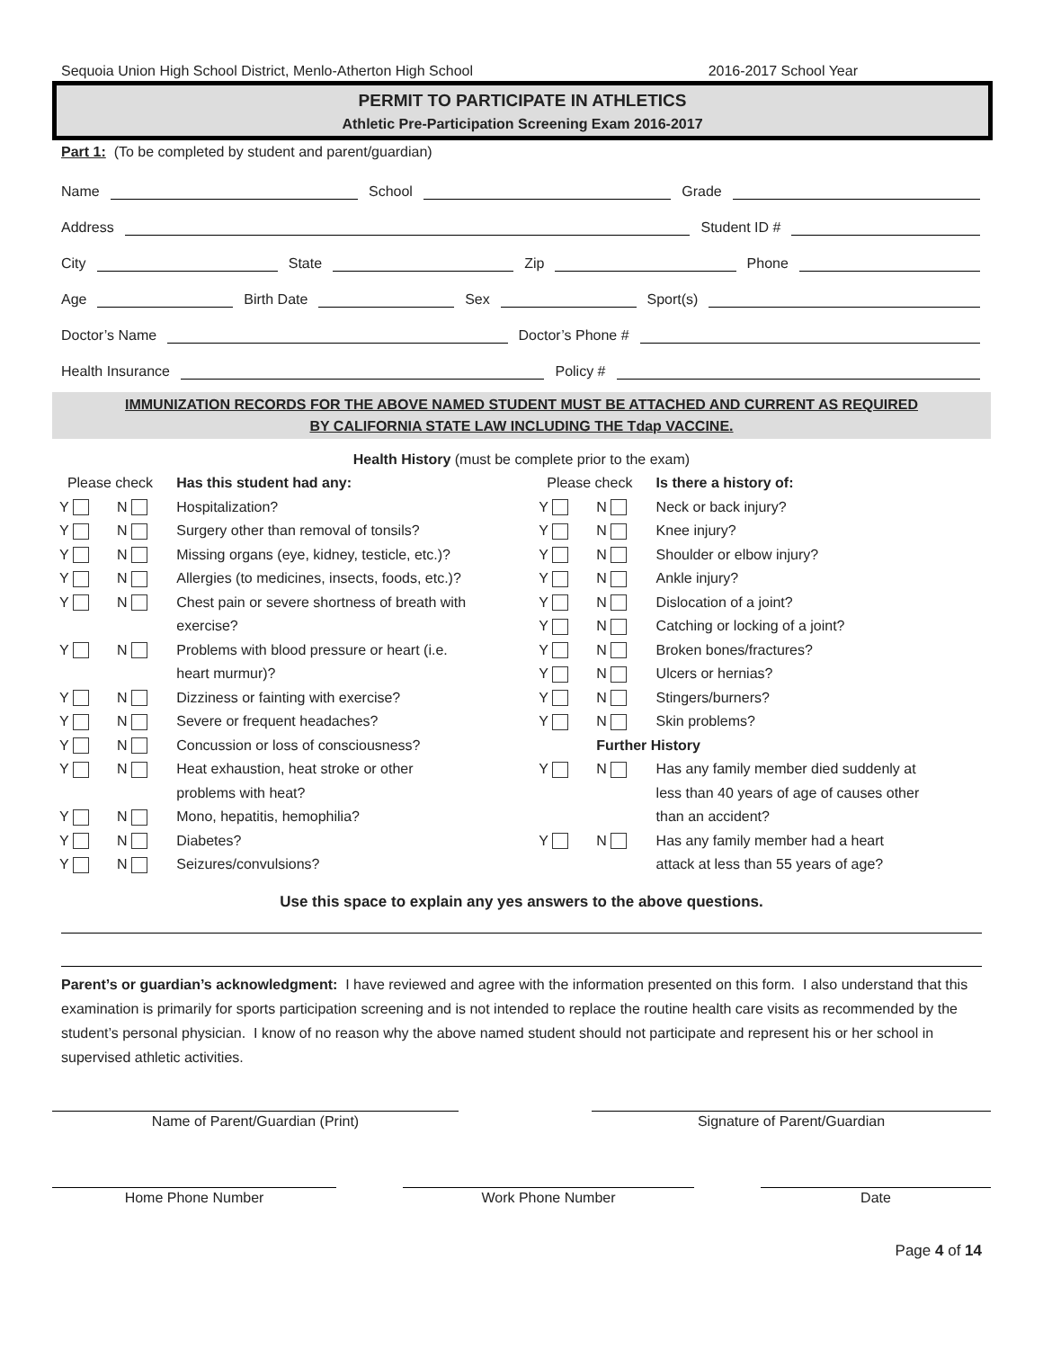Sequoia Union High School District, Menlo-Atherton High School 2016-2017 School Year
PERMIT TO PARTICIPATE IN ATHLETICS
Athletic Pre-Participation Screening Exam 2016-2017
Part 1: (To be completed by student and parent/guardian)
Name School Grade
Address Student ID #
City State Zip Phone
Age Birth Date Sex Sport(s)
Doctor’s Name Doctor’s Phone #
Health Insurance Policy #
IMMUNIZATION RECORDS FOR THE ABOVE NAMED STUDENT MUST BE ATTACHED AND CURRENT AS REQUIRED
BY CALIFORNIA STATE LAW INCLUDING THE Tdap VACCINE.
Health History (must be complete prior to the exam)
| Please check | | Has this student had any: | Please check | | Is there a history of: |
| --- | --- | --- | --- | --- | --- |
| Y | N | Hospitalization? | Y | N | Neck or back injury? |
| Y | N | Surgery other than removal of tonsils? | Y | N | Knee injury? |
| Y | N | Missing organs (eye, kidney, testicle, etc.)? | Y | N | Shoulder or elbow injury? |
| Y | N | Allergies (to medicines, insects, foods, etc.)? | Y | N | Ankle injury? |
| Y | N | Chest pain or severe shortness of breath with | Y | N | Dislocation of a joint? |
| | | exercise? | Y | N | Catching or locking of a joint? |
| Y | N | Problems with blood pressure or heart (i.e. | Y | N | Broken bones/fractures? |
| | | heart murmur)? | Y | N | Ulcers or hernias? |
| Y | N | Dizziness or fainting with exercise? | Y | N | Stingers/burners? |
| Y | N | Severe or frequent headaches? | Y | N | Skin problems? |
| Y | N | Concussion or loss of consciousness? | | Further History | |
| Y | N | Heat exhaustion, heat stroke or other | Y | N | Has any family member died suddenly at |
| | | problems with heat? | | | less than 40 years of age of causes other |
| Y | N | Mono, hepatitis, hemophilia? | | | than an accident? |
| Y | N | Diabetes? | Y | N | Has any family member had a heart |
| Y | N | Seizures/convulsions? | | | attack at less than 55 years of age? |
Use this space to explain any yes answers to the above questions.
Parent’s or guardian’s acknowledgment: I have reviewed and agree with the information presented on this form. I also understand that this examination is primarily for sports participation screening and is not intended to replace the routine health care visits as recommended by the student’s personal physician. I know of no reason why the above named student should not participate and represent his or her school in supervised athletic activities.
Name of Parent/Guardian (Print) Signature of Parent/Guardian
Home Phone Number Work Phone Number Date
Page 4 of 14